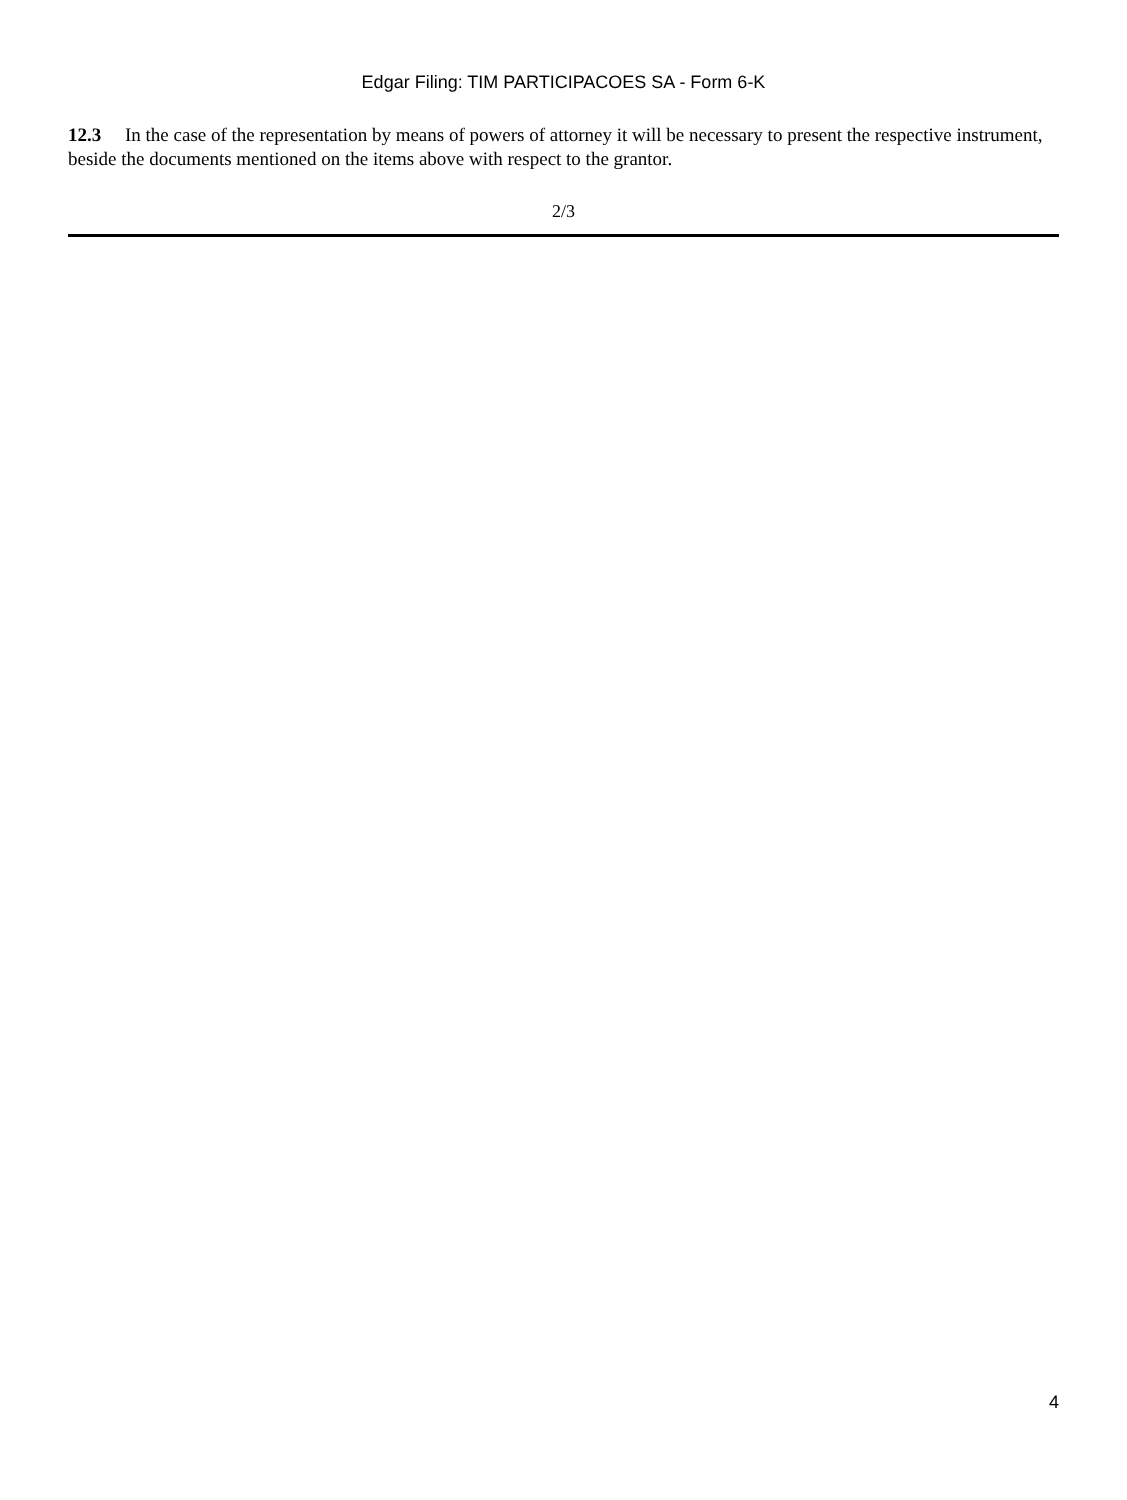Edgar Filing: TIM PARTICIPACOES SA - Form 6-K
12.3 In the case of the representation by means of powers of attorney it will be necessary to present the respective instrument, beside the documents mentioned on the items above with respect to the grantor.
2/3
4